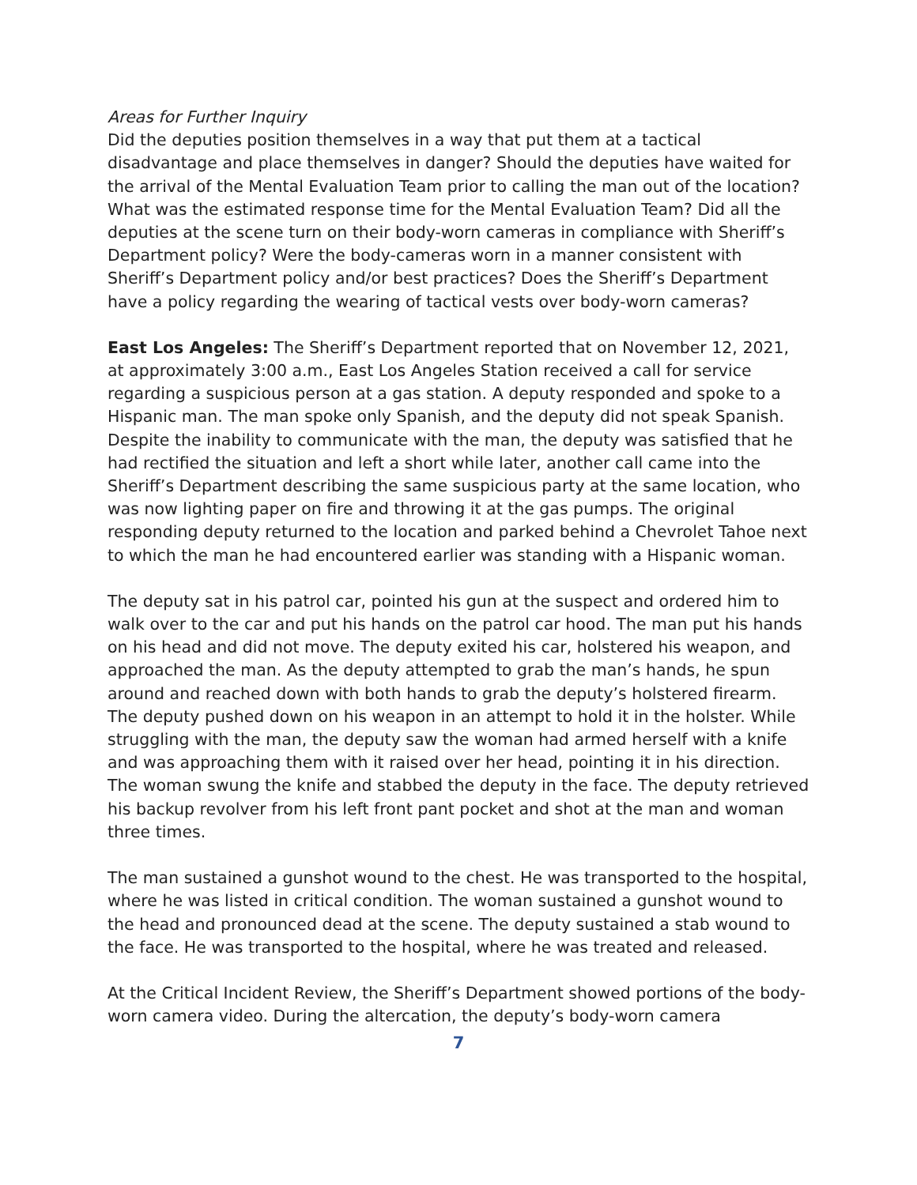Areas for Further Inquiry
Did the deputies position themselves in a way that put them at a tactical disadvantage and place themselves in danger? Should the deputies have waited for the arrival of the Mental Evaluation Team prior to calling the man out of the location? What was the estimated response time for the Mental Evaluation Team? Did all the deputies at the scene turn on their body-worn cameras in compliance with Sheriff’s Department policy? Were the body-cameras worn in a manner consistent with Sheriff’s Department policy and/or best practices? Does the Sheriff’s Department have a policy regarding the wearing of tactical vests over body-worn cameras?
East Los Angeles: The Sheriff’s Department reported that on November 12, 2021, at approximately 3:00 a.m., East Los Angeles Station received a call for service regarding a suspicious person at a gas station. A deputy responded and spoke to a Hispanic man. The man spoke only Spanish, and the deputy did not speak Spanish. Despite the inability to communicate with the man, the deputy was satisfied that he had rectified the situation and left a short while later, another call came into the Sheriff’s Department describing the same suspicious party at the same location, who was now lighting paper on fire and throwing it at the gas pumps. The original responding deputy returned to the location and parked behind a Chevrolet Tahoe next to which the man he had encountered earlier was standing with a Hispanic woman.
The deputy sat in his patrol car, pointed his gun at the suspect and ordered him to walk over to the car and put his hands on the patrol car hood. The man put his hands on his head and did not move. The deputy exited his car, holstered his weapon, and approached the man. As the deputy attempted to grab the man’s hands, he spun around and reached down with both hands to grab the deputy’s holstered firearm. The deputy pushed down on his weapon in an attempt to hold it in the holster. While struggling with the man, the deputy saw the woman had armed herself with a knife and was approaching them with it raised over her head, pointing it in his direction. The woman swung the knife and stabbed the deputy in the face. The deputy retrieved his backup revolver from his left front pant pocket and shot at the man and woman three times.
The man sustained a gunshot wound to the chest. He was transported to the hospital, where he was listed in critical condition. The woman sustained a gunshot wound to the head and pronounced dead at the scene. The deputy sustained a stab wound to the face. He was transported to the hospital, where he was treated and released.
At the Critical Incident Review, the Sheriff’s Department showed portions of the body-worn camera video. During the altercation, the deputy’s body-worn camera
7